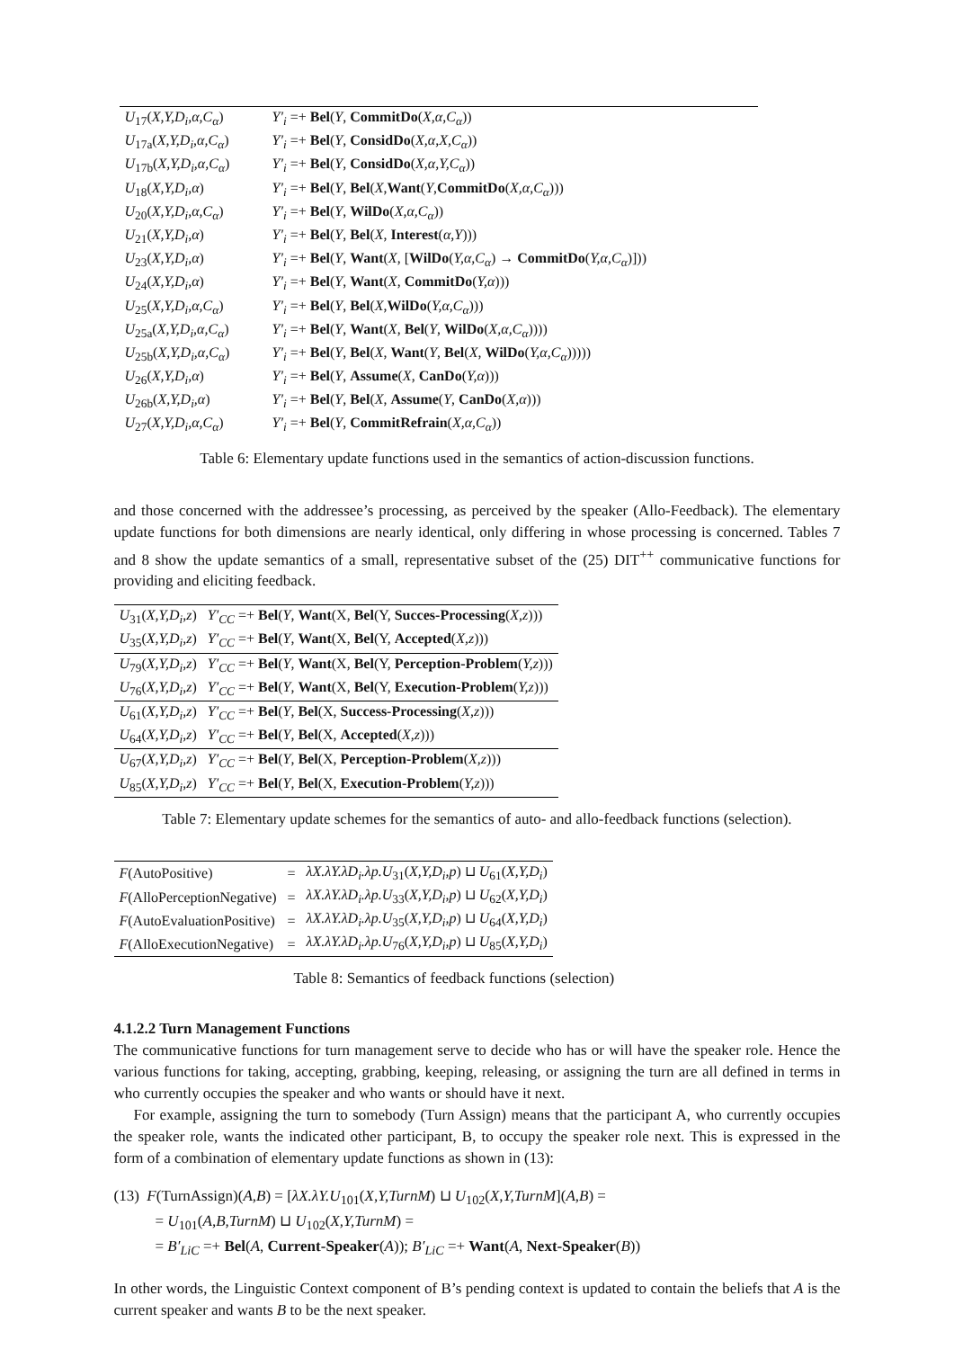| U<sub>17</sub>( X,Y,D<sub>i</sub>,α,C<sub>α</sub> ) | Y′<sub>i</sub> =+ Bel ( Y , CommitDo ( X,α,C<sub>α</sub> )) |
| U<sub>17a</sub>( X,Y,D<sub>i</sub>,α,C<sub>α</sub> ) | Y′<sub>i</sub> =+ Bel ( Y , ConsidDo ( X,α,X,C<sub>α</sub> )) |
| U<sub>17b</sub>( X,Y,D<sub>i</sub>,α,C<sub>α</sub> ) | Y′<sub>i</sub> =+ Bel ( Y , ConsidDo ( X,α,Y,C<sub>α</sub> )) |
| U<sub>18</sub>( X,Y,D<sub>i</sub>,α ) | Y′<sub>i</sub> =+ Bel ( Y , Bel ( X , Want ( Y , CommitDo ( X,α,C<sub>α</sub> ))) |
| U<sub>20</sub>( X,Y,D<sub>i</sub>,α,C<sub>α</sub> ) | Y′<sub>i</sub> =+ Bel ( Y , WilDo ( X,α,C<sub>α</sub> )) |
| U<sub>21</sub>( X,Y,D<sub>i</sub>,α ) | Y′<sub>i</sub> =+ Bel ( Y , Bel ( X , Interest ( α,Y ))) |
| U<sub>23</sub>( X,Y,D<sub>i</sub>,α ) | Y′<sub>i</sub> =+ Bel ( Y , Want ( X , [ WilDo ( Y,α,C<sub>α</sub> ) → CommitDo ( Y,α,C<sub>α</sub> )])) |
| U<sub>24</sub>( X,Y,D<sub>i</sub>,α ) | Y′<sub>i</sub> =+ Bel ( Y , Want ( X , CommitDo ( Y,α ))) |
| U<sub>25</sub>( X,Y,D<sub>i</sub>,α,C<sub>α</sub> ) | Y′<sub>i</sub> =+ Bel ( Y , Bel ( X , WilDo ( Y,α,C<sub>α</sub> ))) |
| U<sub>25a</sub>( X,Y,D<sub>i</sub>,α,C<sub>α</sub> ) | Y′<sub>i</sub> =+ Bel ( Y , Want ( X , Bel ( Y , WilDo ( X,α,C<sub>α</sub> )))) |
| U<sub>25b</sub>( X,Y,D<sub>i</sub>,α,C<sub>α</sub> ) | Y′<sub>i</sub> =+ Bel ( Y , Bel ( X , Want ( Y , Bel ( X , WilDo ( Y,α,C<sub>α</sub> ))))) |
| U<sub>26</sub>( X,Y,D<sub>i</sub>,α ) | Y′<sub>i</sub> =+ Bel ( Y , Assume ( X , CanDo ( Y,α ))) |
| U<sub>26b</sub>( X,Y,D<sub>i</sub>,α ) | Y′<sub>i</sub> =+ Bel ( Y , Bel ( X , Assume ( Y , CanDo ( X,α ))) |
| U<sub>27</sub>( X,Y,D<sub>i</sub>,α,C<sub>α</sub> ) | Y′<sub>i</sub> =+ Bel ( Y , CommitRefrain ( X,α,C<sub>α</sub> )) |
Table 6: Elementary update functions used in the semantics of action-discussion functions.
and those concerned with the addressee’s processing, as perceived by the speaker (Allo-Feedback). The elementary update functions for both dimensions are nearly identical, only differing in whose processing is concerned. Tables 7 and 8 show the update semantics of a small, representative subset of the (25) DIT<sup>++</sup> communicative functions for providing and eliciting feedback.
| U<sub>31</sub>( X,Y,D<sub>i</sub>,z ) | Y′<sub>CC</sub> =+ Bel ( Y , Want (X, Bel (Y, Succes-Processing ( X,z ))) |
| U<sub>35</sub>( X,Y,D<sub>i</sub>,z ) | Y′<sub>CC</sub> =+ Bel ( Y , Want (X, Bel (Y, Accepted ( X,z ))) |
| U<sub>79</sub>( X,Y,D<sub>i</sub>,z ) | Y′<sub>CC</sub> =+ Bel ( Y , Want (X, Bel (Y, Perception-Problem ( Y,z ))) |
| U<sub>76</sub>( X,Y,D<sub>i</sub>,z ) | Y′<sub>CC</sub> =+ Bel ( Y , Want (X, Bel (Y, Execution-Problem ( Y,z ))) |
| U<sub>61</sub>( X,Y,D<sub>i</sub>,z ) | Y′<sub>CC</sub> =+ Bel ( Y , Bel (X, Success-Processing ( X,z ))) |
| U<sub>64</sub>( X,Y,D<sub>i</sub>,z ) | Y′<sub>CC</sub> =+ Bel ( Y , Bel (X, Accepted ( X,z ))) |
| U<sub>67</sub>( X,Y,D<sub>i</sub>,z ) | Y′<sub>CC</sub> =+ Bel ( Y , Bel (X, Perception-Problem ( X,z ))) |
| U<sub>85</sub>( X,Y,D<sub>i</sub>,z ) | Y′<sub>CC</sub> =+ Bel ( Y , Bel (X, Execution-Problem ( Y,z ))) |
Table 7: Elementary update schemes for the semantics of auto- and allo-feedback functions (selection).
| F (AutoPositive) | = | λX.λY.λD<sub>i</sub>.λp.U<sub>31</sub>( X,Y,D<sub>i</sub>,p ) ⊔ U<sub>61</sub>( X,Y,D<sub>i</sub> ) |
| F (AlloPerceptionNegative) | = | λX.λY.λD<sub>i</sub>.λp.U<sub>33</sub>( X,Y,D<sub>i</sub>,p ) ⊔ U<sub>62</sub>( X,Y,D<sub>i</sub> ) |
| F (AutoEvaluationPositive) | = | λX.λY.λD<sub>i</sub>.λp.U<sub>35</sub>( X,Y,D<sub>i</sub>,p ) ⊔ U<sub>64</sub>( X,Y,D<sub>i</sub> ) |
| F (AlloExecutionNegative) | = | λX.λY.λD<sub>i</sub>.λp.U<sub>76</sub>( X,Y,D<sub>i</sub>,p ) ⊔ U<sub>85</sub>( X,Y,D<sub>i</sub> ) |
Table 8: Semantics of feedback functions (selection)
4.1.2.2 Turn Management Functions
The communicative functions for turn management serve to decide who has or will have the speaker role. Hence the various functions for taking, accepting, grabbing, keeping, releasing, or assigning the turn are all defined in terms in who currently occupies the speaker and who wants or should have it next.
For example, assigning the turn to somebody (Turn Assign) means that the participant A, who currently occupies the speaker role, wants the indicated other participant, B, to occupy the speaker role next. This is expressed in the form of a combination of elementary update functions as shown in (13):
(13) F(TurnAssign)(A,B) = [λX.λY.U<sub>101</sub>(X,Y,TurnM) ⊔ U<sub>102</sub>(X,Y,TurnM](A,B) =
= U<sub>101</sub>(A,B,TurnM) ⊔ U<sub>102</sub>(X,Y,TurnM) =
= B′<sub>LiC</sub> =+ Bel(A, Current-Speaker(A)); B′<sub>LiC</sub> =+ Want(A, Next-Speaker(B))
In other words, the Linguistic Context component of B’s pending context is updated to contain the beliefs that A is the current speaker and wants B to be the next speaker.